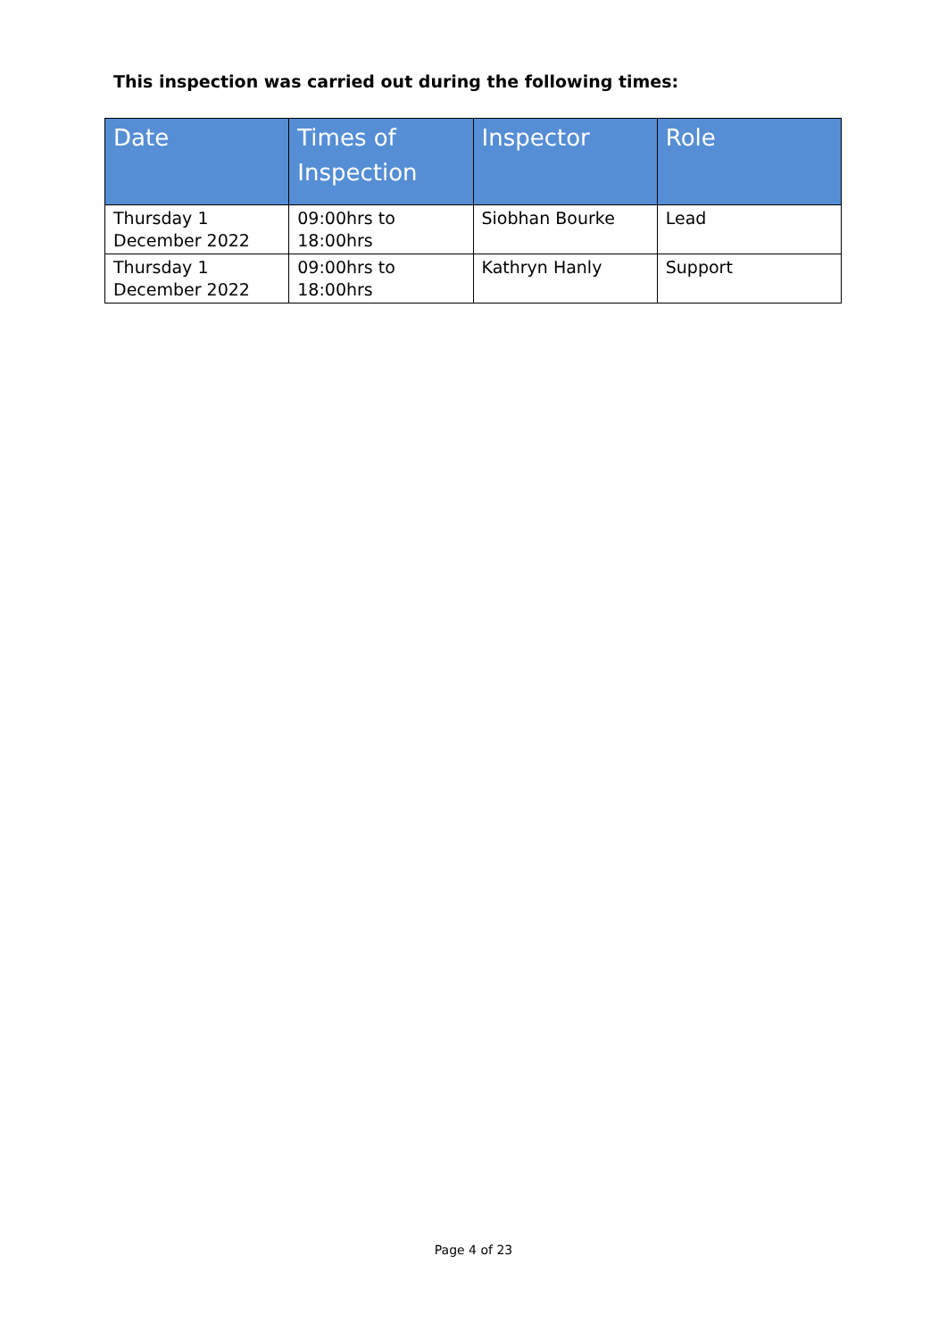This inspection was carried out during the following times:
| Date | Times of Inspection | Inspector | Role |
| --- | --- | --- | --- |
| Thursday 1 December 2022 | 09:00hrs to 18:00hrs | Siobhan Bourke | Lead |
| Thursday 1 December 2022 | 09:00hrs to 18:00hrs | Kathryn Hanly | Support |
Page 4 of 23